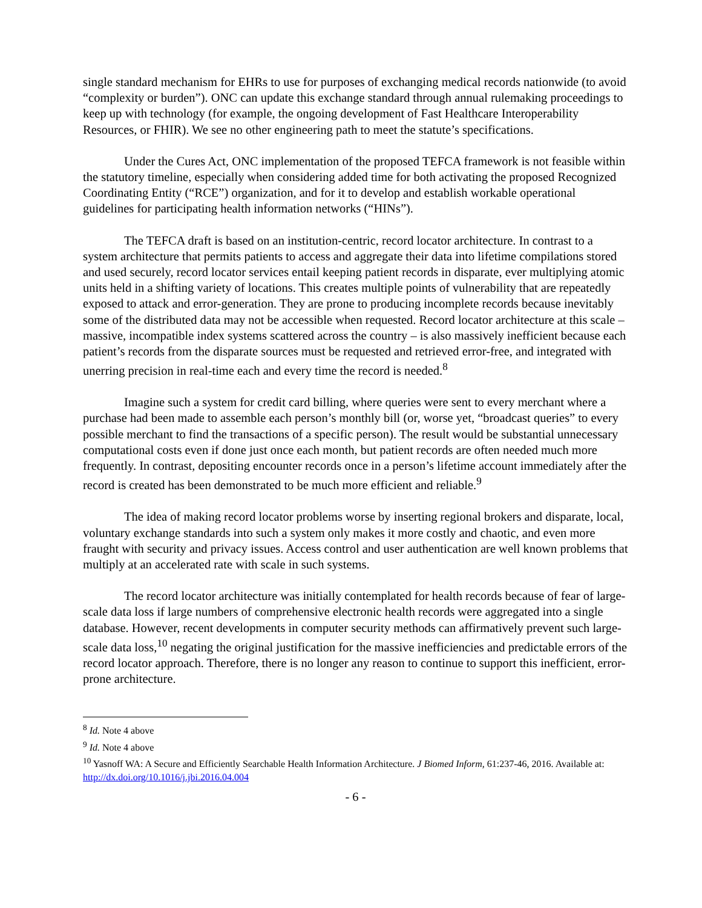single standard mechanism for EHRs to use for purposes of exchanging medical records nationwide (to avoid “complexity or burden”). ONC can update this exchange standard through annual rulemaking proceedings to keep up with technology (for example, the ongoing development of Fast Healthcare Interoperability Resources, or FHIR). We see no other engineering path to meet the statute’s specifications.
Under the Cures Act, ONC implementation of the proposed TEFCA framework is not feasible within the statutory timeline, especially when considering added time for both activating the proposed Recognized Coordinating Entity (“RCE”) organization, and for it to develop and establish workable operational guidelines for participating health information networks (“HINs”).
The TEFCA draft is based on an institution-centric, record locator architecture. In contrast to a system architecture that permits patients to access and aggregate their data into lifetime compilations stored and used securely, record locator services entail keeping patient records in disparate, ever multiplying atomic units held in a shifting variety of locations. This creates multiple points of vulnerability that are repeatedly exposed to attack and error-generation. They are prone to producing incomplete records because inevitably some of the distributed data may not be accessible when requested. Record locator architecture at this scale – massive, incompatible index systems scattered across the country – is also massively inefficient because each patient’s records from the disparate sources must be requested and retrieved error-free, and integrated with unerring precision in real-time each and every time the record is needed.<sup>8</sup>
Imagine such a system for credit card billing, where queries were sent to every merchant where a purchase had been made to assemble each person’s monthly bill (or, worse yet, “broadcast queries” to every possible merchant to find the transactions of a specific person). The result would be substantial unnecessary computational costs even if done just once each month, but patient records are often needed much more frequently. In contrast, depositing encounter records once in a person’s lifetime account immediately after the record is created has been demonstrated to be much more efficient and reliable.<sup>9</sup>
The idea of making record locator problems worse by inserting regional brokers and disparate, local, voluntary exchange standards into such a system only makes it more costly and chaotic, and even more fraught with security and privacy issues. Access control and user authentication are well known problems that multiply at an accelerated rate with scale in such systems.
The record locator architecture was initially contemplated for health records because of fear of large-scale data loss if large numbers of comprehensive electronic health records were aggregated into a single database. However, recent developments in computer security methods can affirmatively prevent such large-scale data loss,<sup>10</sup> negating the original justification for the massive inefficiencies and predictable errors of the record locator approach. Therefore, there is no longer any reason to continue to support this inefficient, error-prone architecture.
<sup>8</sup> Id. Note 4 above
<sup>9</sup> Id. Note 4 above
<sup>10</sup> Yasnoff WA: A Secure and Efficiently Searchable Health Information Architecture. J Biomed Inform, 61:237-46, 2016. Available at: http://dx.doi.org/10.1016/j.jbi.2016.04.004
- 6 -